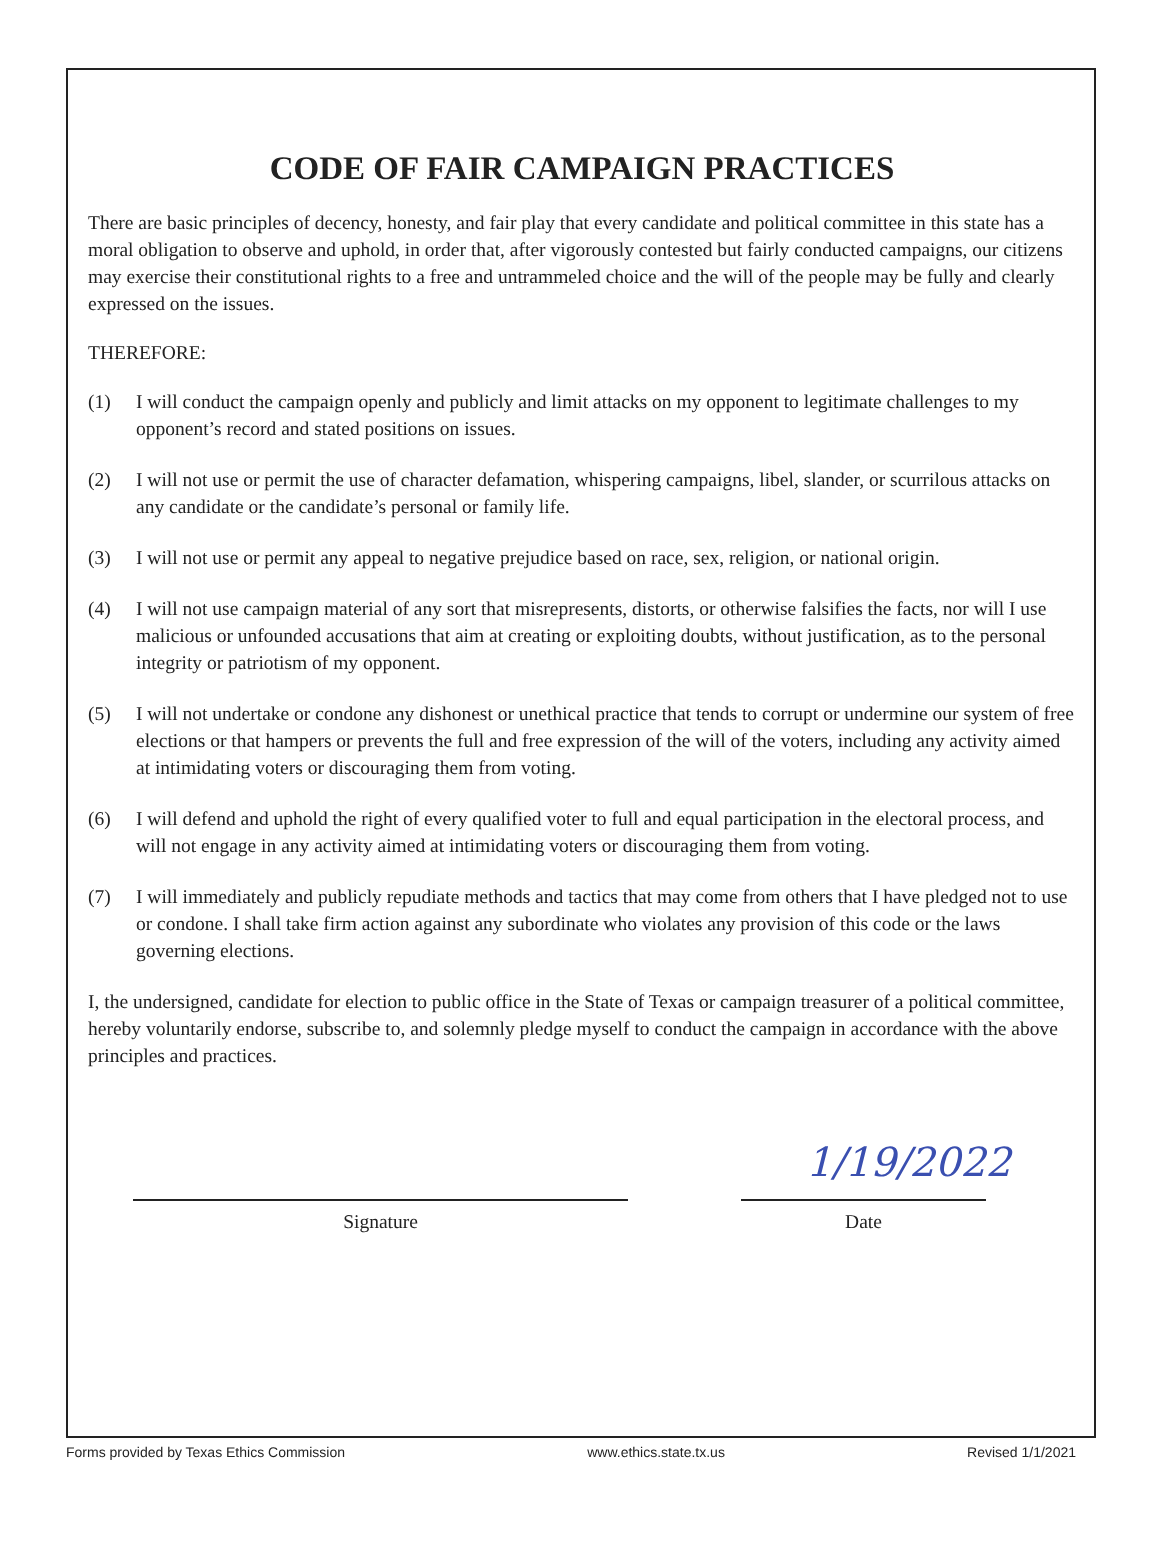CODE OF FAIR CAMPAIGN PRACTICES
There are basic principles of decency, honesty, and fair play that every candidate and political committee in this state has a moral obligation to observe and uphold, in order that, after vigorously contested but fairly conducted campaigns, our citizens may exercise their constitutional rights to a free and untrammeled choice and the will of the people may be fully and clearly expressed on the issues.
THEREFORE:
(1) I will conduct the campaign openly and publicly and limit attacks on my opponent to legitimate challenges to my opponent’s record and stated positions on issues.
(2) I will not use or permit the use of character defamation, whispering campaigns, libel, slander, or scurrilous attacks on any candidate or the candidate’s personal or family life.
(3) I will not use or permit any appeal to negative prejudice based on race, sex, religion, or national origin.
(4) I will not use campaign material of any sort that misrepresents, distorts, or otherwise falsifies the facts, nor will I use malicious or unfounded accusations that aim at creating or exploiting doubts, without justification, as to the personal integrity or patriotism of my opponent.
(5) I will not undertake or condone any dishonest or unethical practice that tends to corrupt or undermine our system of free elections or that hampers or prevents the full and free expression of the will of the voters, including any activity aimed at intimidating voters or discouraging them from voting.
(6) I will defend and uphold the right of every qualified voter to full and equal participation in the electoral process, and will not engage in any activity aimed at intimidating voters or discouraging them from voting.
(7) I will immediately and publicly repudiate methods and tactics that may come from others that I have pledged not to use or condone. I shall take firm action against any subordinate who violates any provision of this code or the laws governing elections.
I, the undersigned, candidate for election to public office in the State of Texas or campaign treasurer of a political committee, hereby voluntarily endorse, subscribe to, and solemnly pledge myself to conduct the campaign in accordance with the above principles and practices.
Signature
1/19/2022
Date
Forms provided by Texas Ethics Commission www.ethics.state.tx.us Revised 1/1/2021